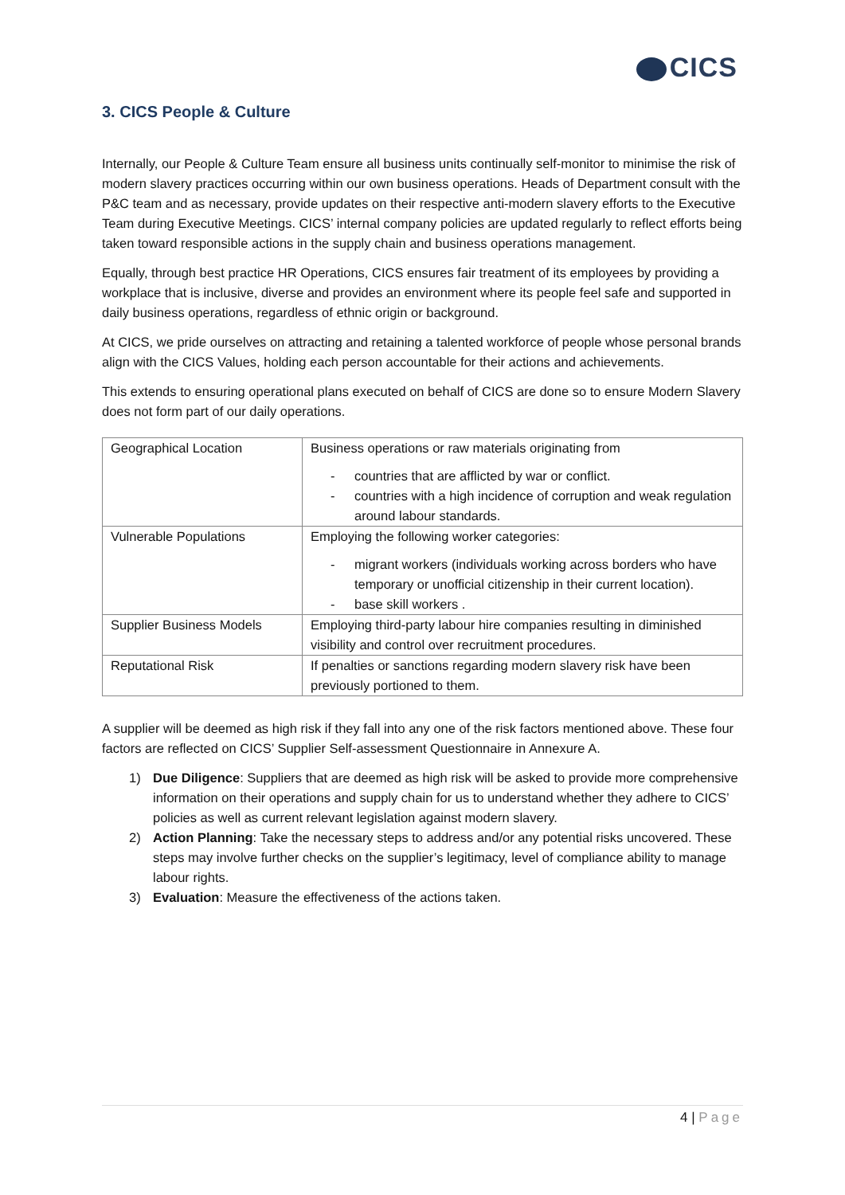CICS
3. CICS People & Culture
Internally, our People & Culture Team ensure all business units continually self-monitor to minimise the risk of modern slavery practices occurring within our own business operations. Heads of Department consult with the P&C team and as necessary, provide updates on their respective anti-modern slavery efforts to the Executive Team during Executive Meetings. CICS’ internal company policies are updated regularly to reflect efforts being taken toward responsible actions in the supply chain and business operations management.
Equally, through best practice HR Operations, CICS ensures fair treatment of its employees by providing a workplace that is inclusive, diverse and provides an environment where its people feel safe and supported in daily business operations, regardless of ethnic origin or background.
At CICS, we pride ourselves on attracting and retaining a talented workforce of people whose personal brands align with the CICS Values, holding each person accountable for their actions and achievements.
This extends to ensuring operational plans executed on behalf of CICS are done so to ensure Modern Slavery does not form part of our daily operations.
| Geographical Location | Business operations or raw materials originating from - countries that are afflicted by war or conflict. - countries with a high incidence of corruption and weak regulation around labour standards. |
| Vulnerable Populations | Employing the following worker categories: - migrant workers (individuals working across borders who have temporary or unofficial citizenship in their current location). - base skill workers . |
| Supplier Business Models | Employing third-party labour hire companies resulting in diminished visibility and control over recruitment procedures. |
| Reputational Risk | If penalties or sanctions regarding modern slavery risk have been previously portioned to them. |
A supplier will be deemed as high risk if they fall into any one of the risk factors mentioned above. These four factors are reflected on CICS’ Supplier Self-assessment Questionnaire in Annexure A.
1) Due Diligence: Suppliers that are deemed as high risk will be asked to provide more comprehensive information on their operations and supply chain for us to understand whether they adhere to CICS’ policies as well as current relevant legislation against modern slavery.
2) Action Planning: Take the necessary steps to address and/or any potential risks uncovered. These steps may involve further checks on the supplier’s legitimacy, level of compliance ability to manage labour rights.
3) Evaluation: Measure the effectiveness of the actions taken.
4 | Page